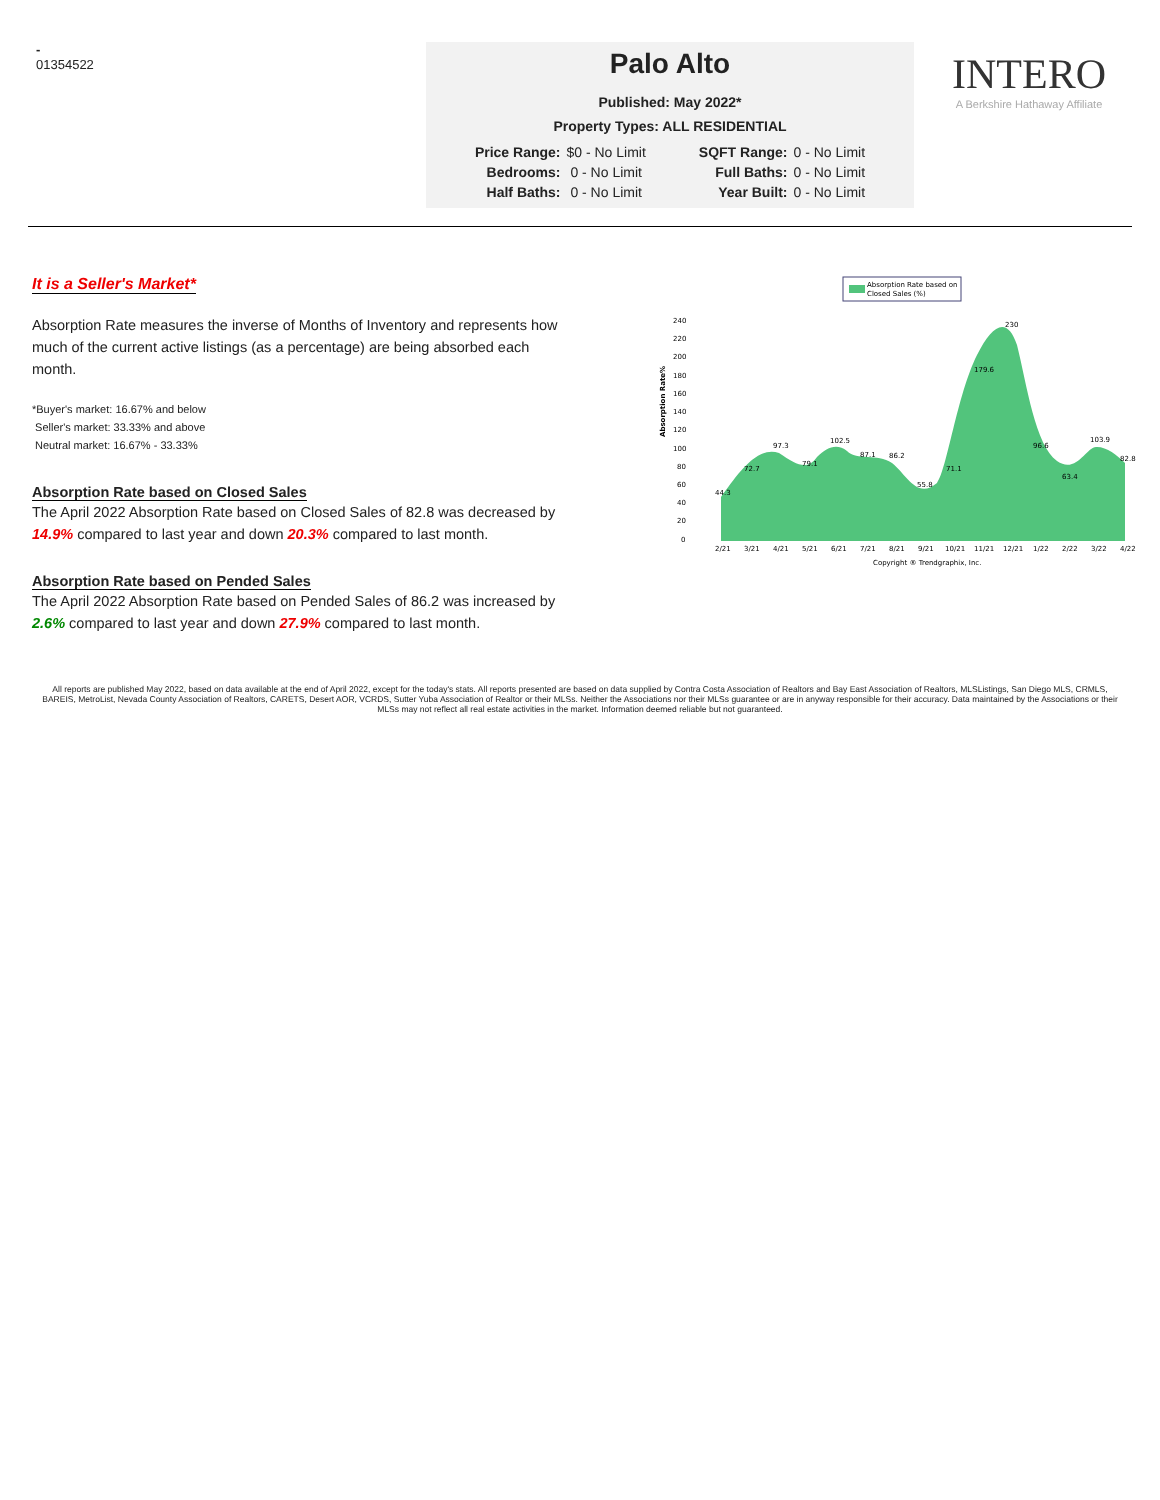-
01354522
Palo Alto
Published: May 2022*
Property Types: ALL RESIDENTIAL
| Price Range: | $0 - No Limit | SQFT Range: | 0 - No Limit |
| Bedrooms: | 0 - No Limit | Full Baths: | 0 - No Limit |
| Half Baths: | 0 - No Limit | Year Built: | 0 - No Limit |
INTERO
A Berkshire Hathaway Affiliate
It is a Seller's Market*
Absorption Rate measures the inverse of Months of Inventory and represents how much of the current active listings (as a percentage) are being absorbed each month.
*Buyer's market: 16.67% and below
Seller's market: 33.33% and above
Neutral market: 16.67% - 33.33%
Absorption Rate based on Closed Sales
The April 2022 Absorption Rate based on Closed Sales of 82.8 was decreased by 14.9% compared to last year and down 20.3% compared to last month.
Absorption Rate based on Pended Sales
The April 2022 Absorption Rate based on Pended Sales of 86.2 was increased by 2.6% compared to last year and down 27.9% compared to last month.
Absorption Rate based on
Closed Sales (%)
Absorption Rate%
240
220
200
180
160
140
120
100
80
60
40
20
0
44.3
72.7
97.3
79.1
102.5
87.1
86.2
55.8
71.1
179.6
230
96.6
63.4
103.9
82.8
2/21
3/21
4/21
5/21
6/21
7/21
8/21
9/21
10/21
11/21
12/21
1/22
2/22
3/22
4/22
Copyright ® Trendgraphix, Inc.
All reports are published May 2022, based on data available at the end of April 2022, except for the today's stats. All reports presented are based on data supplied by Contra Costa Association of Realtors and Bay East Association of Realtors, MLSListings, San Diego MLS, CRMLS, BAREIS, MetroList, Nevada County Association of Realtors, CARETS, Desert AOR, VCRDS, Sutter Yuba Association of Realtor or their MLSs. Neither the Associations nor their MLSs guarantee or are in anyway responsible for their accuracy. Data maintained by the Associations or their MLSs may not reflect all real estate activities in the market. Information deemed reliable but not guaranteed.